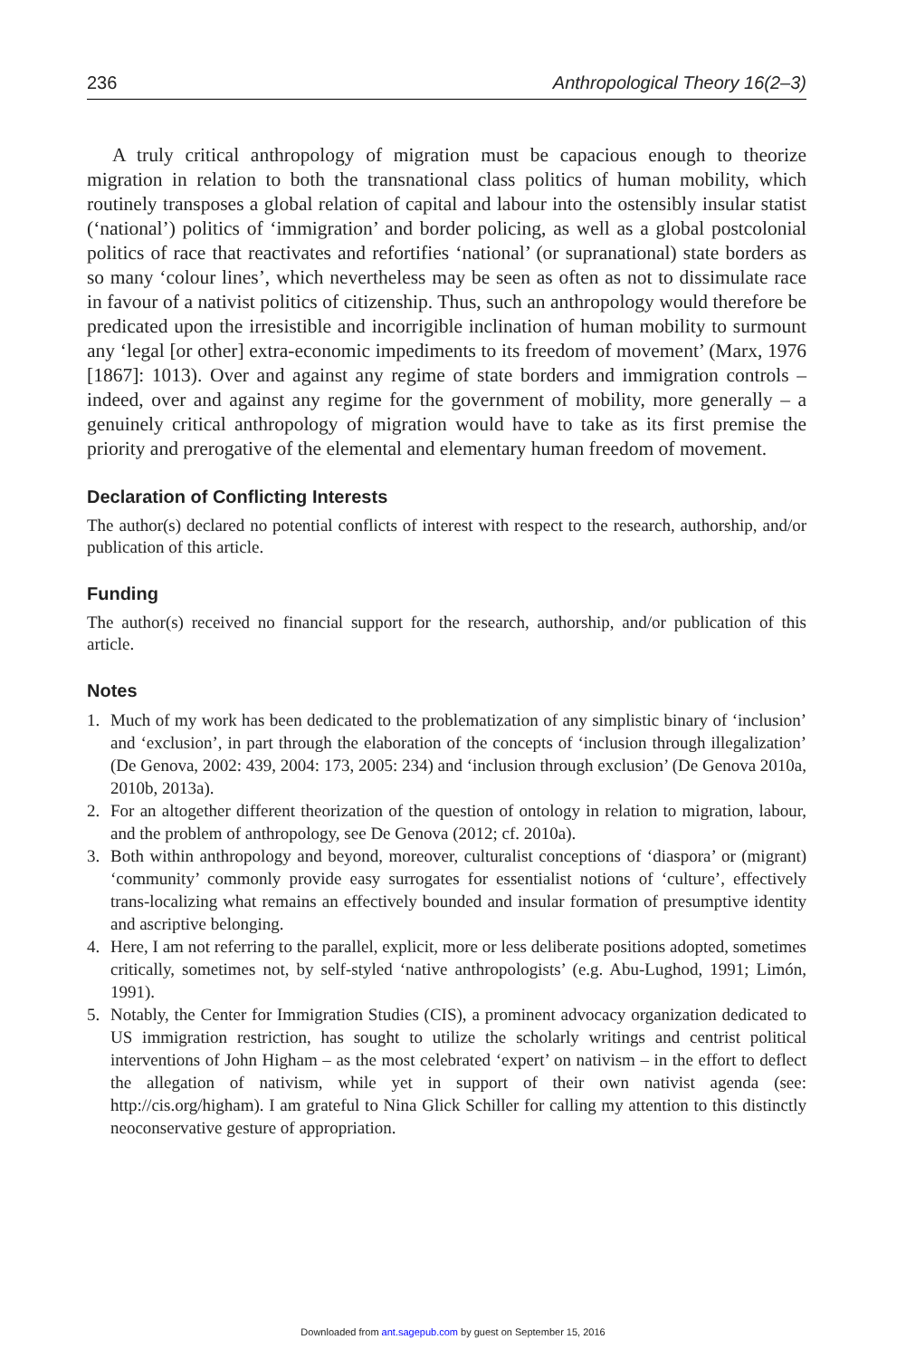236 Anthropological Theory 16(2–3)
A truly critical anthropology of migration must be capacious enough to theorize migration in relation to both the transnational class politics of human mobility, which routinely transposes a global relation of capital and labour into the ostensibly insular statist (‘national’) politics of ‘immigration’ and border policing, as well as a global postcolonial politics of race that reactivates and refortifies ‘national’ (or supranational) state borders as so many ‘colour lines’, which nevertheless may be seen as often as not to dissimulate race in favour of a nativist politics of citizenship. Thus, such an anthropology would therefore be predicated upon the irresistible and incorrigible inclination of human mobility to surmount any ‘legal [or other] extra-economic impediments to its freedom of movement’ (Marx, 1976 [1867]: 1013). Over and against any regime of state borders and immigration controls – indeed, over and against any regime for the government of mobility, more generally – a genuinely critical anthropology of migration would have to take as its first premise the priority and prerogative of the elemental and elementary human freedom of movement.
Declaration of Conflicting Interests
The author(s) declared no potential conflicts of interest with respect to the research, authorship, and/or publication of this article.
Funding
The author(s) received no financial support for the research, authorship, and/or publication of this article.
Notes
1. Much of my work has been dedicated to the problematization of any simplistic binary of ‘inclusion’ and ‘exclusion’, in part through the elaboration of the concepts of ‘inclusion through illegalization’ (De Genova, 2002: 439, 2004: 173, 2005: 234) and ‘inclusion through exclusion’ (De Genova 2010a, 2010b, 2013a).
2. For an altogether different theorization of the question of ontology in relation to migration, labour, and the problem of anthropology, see De Genova (2012; cf. 2010a).
3. Both within anthropology and beyond, moreover, culturalist conceptions of ‘diaspora’ or (migrant) ‘community’ commonly provide easy surrogates for essentialist notions of ‘culture’, effectively trans-localizing what remains an effectively bounded and insular formation of presumptive identity and ascriptive belonging.
4. Here, I am not referring to the parallel, explicit, more or less deliberate positions adopted, sometimes critically, sometimes not, by self-styled ‘native anthropologists’ (e.g. Abu-Lughod, 1991; Limón, 1991).
5. Notably, the Center for Immigration Studies (CIS), a prominent advocacy organization dedicated to US immigration restriction, has sought to utilize the scholarly writings and centrist political interventions of John Higham – as the most celebrated ‘expert’ on nativism – in the effort to deflect the allegation of nativism, while yet in support of their own nativist agenda (see: http://cis.org/higham). I am grateful to Nina Glick Schiller for calling my attention to this distinctly neoconservative gesture of appropriation.
Downloaded from ant.sagepub.com by guest on September 15, 2016